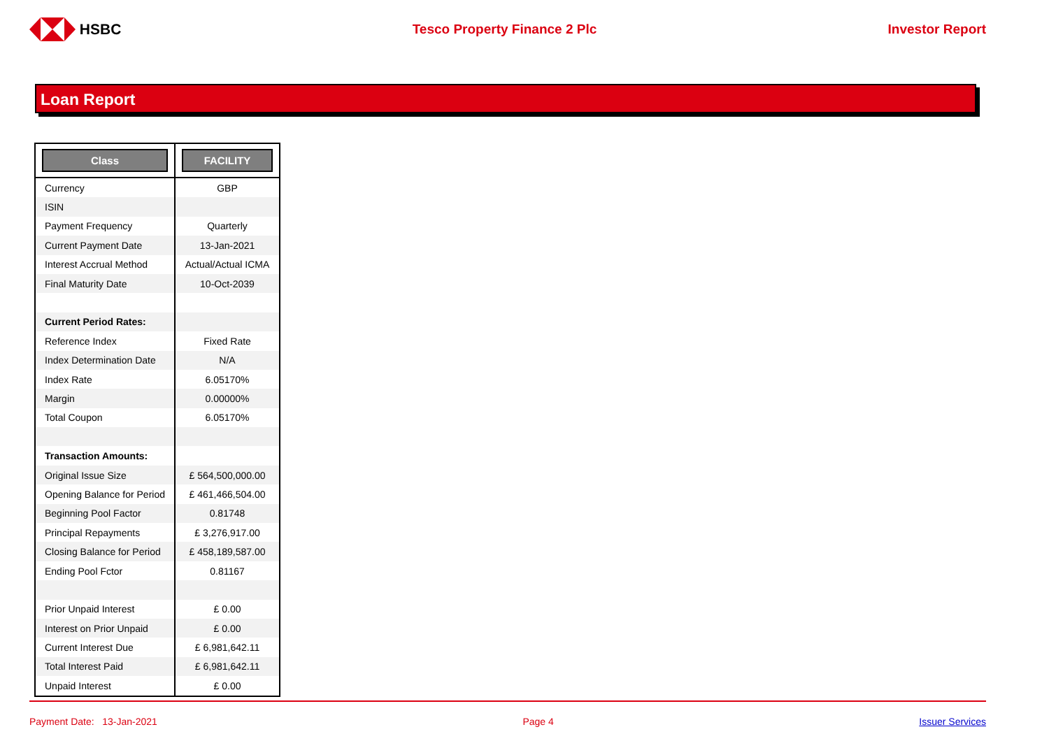HSBC Tesco Property Finance 2 Plc Investor Report
Loan Report
| Class | FACILITY |
| --- | --- |
| Currency | GBP |
| ISIN | |
| Payment Frequency | Quarterly |
| Current Payment Date | 13-Jan-2021 |
| Interest Accrual Method | Actual/Actual ICMA |
| Final Maturity Date | 10-Oct-2039 |
| Current Period Rates: | |
| Reference Index | Fixed Rate |
| Index Determination Date | N/A |
| Index Rate | 6.05170% |
| Margin | 0.00000% |
| Total Coupon | 6.05170% |
| Transaction Amounts: | |
| Original Issue Size | £ 564,500,000.00 |
| Opening Balance for Period | £ 461,466,504.00 |
| Beginning Pool Factor | 0.81748 |
| Principal Repayments | £ 3,276,917.00 |
| Closing Balance for Period | £ 458,189,587.00 |
| Ending Pool Fctor | 0.81167 |
| Prior Unpaid Interest | £ 0.00 |
| Interest on Prior Unpaid | £ 0.00 |
| Current Interest Due | £ 6,981,642.11 |
| Total Interest Paid | £ 6,981,642.11 |
| Unpaid Interest | £ 0.00 |
Payment Date: 13-Jan-2021 Page 4 Issuer Services